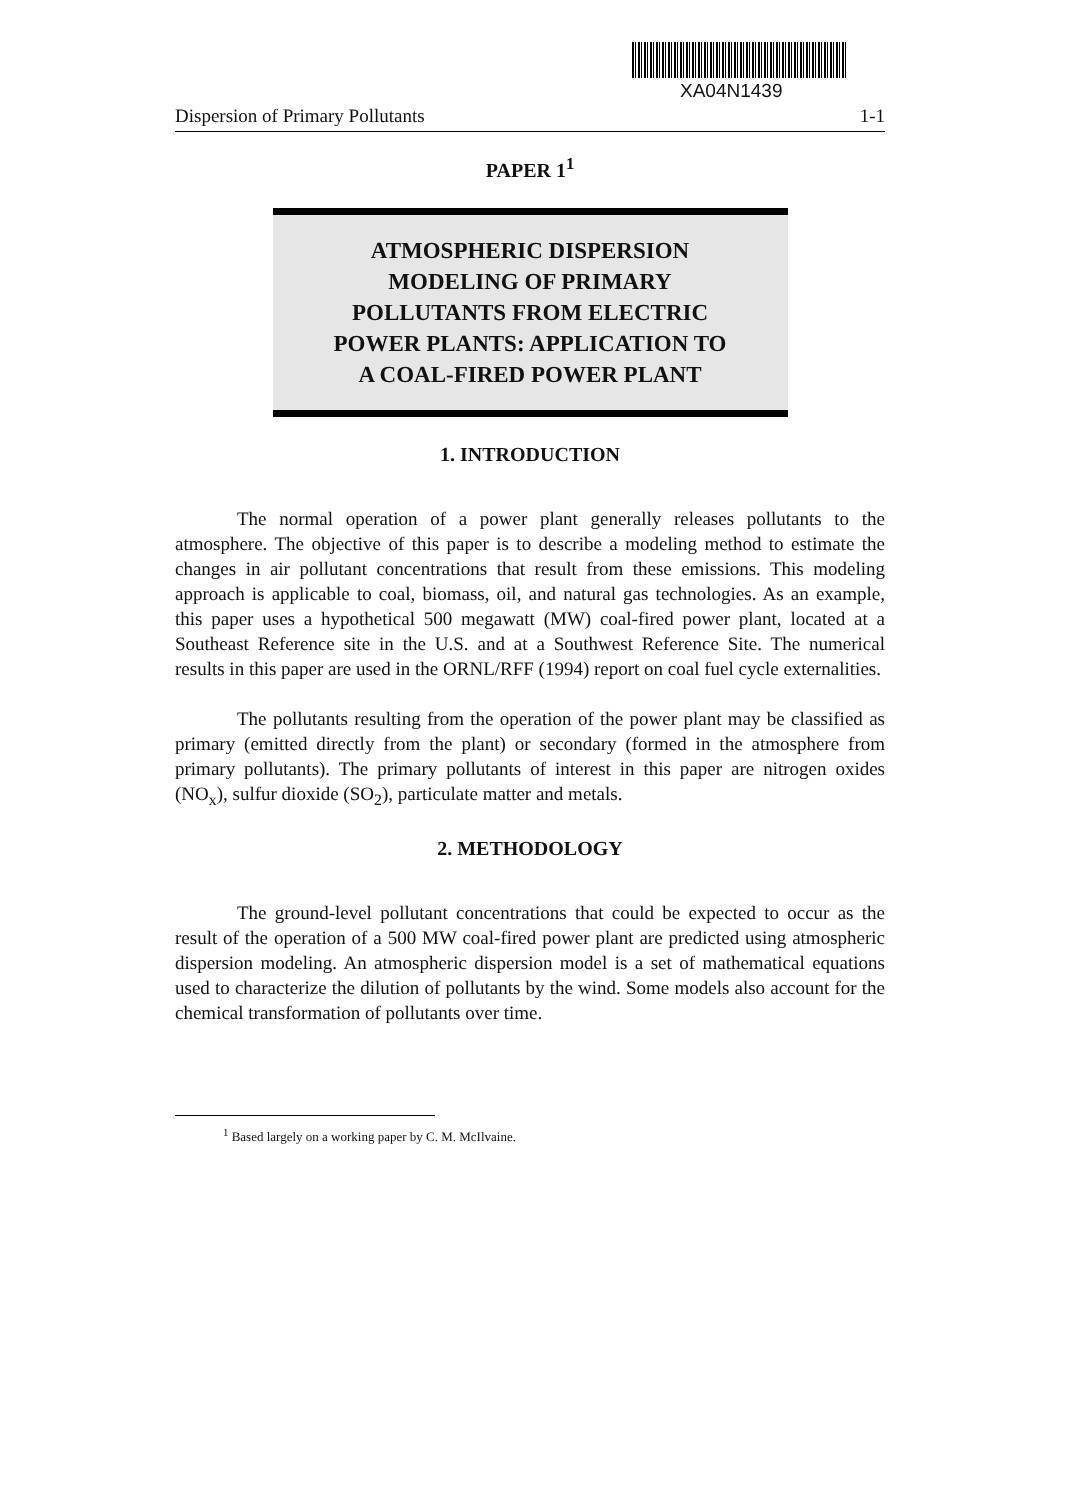XA04N1439
Dispersion of Primary Pollutants 1-1
PAPER 1<sup>1</sup>
ATMOSPHERIC DISPERSION
MODELING OF PRIMARY
POLLUTANTS FROM ELECTRIC
POWER PLANTS: APPLICATION TO
A COAL-FIRED POWER PLANT
1. INTRODUCTION
The normal operation of a power plant generally releases pollutants to the atmosphere. The objective of this paper is to describe a modeling method to estimate the changes in air pollutant concentrations that result from these emissions. This modeling approach is applicable to coal, biomass, oil, and natural gas technologies. As an example, this paper uses a hypothetical 500 megawatt (MW) coal-fired power plant, located at a Southeast Reference site in the U.S. and at a Southwest Reference Site. The numerical results in this paper are used in the ORNL/RFF (1994) report on coal fuel cycle externalities.
The pollutants resulting from the operation of the power plant may be classified as primary (emitted directly from the plant) or secondary (formed in the atmosphere from primary pollutants). The primary pollutants of interest in this paper are nitrogen oxides (NO<sub>x</sub>), sulfur dioxide (SO<sub>2</sub>), particulate matter and metals.
2. METHODOLOGY
The ground-level pollutant concentrations that could be expected to occur as the result of the operation of a 500 MW coal-fired power plant are predicted using atmospheric dispersion modeling. An atmospheric dispersion model is a set of mathematical equations used to characterize the dilution of pollutants by the wind. Some models also account for the chemical transformation of pollutants over time.
<sup>1</sup> Based largely on a working paper by C. M. McIlvaine.